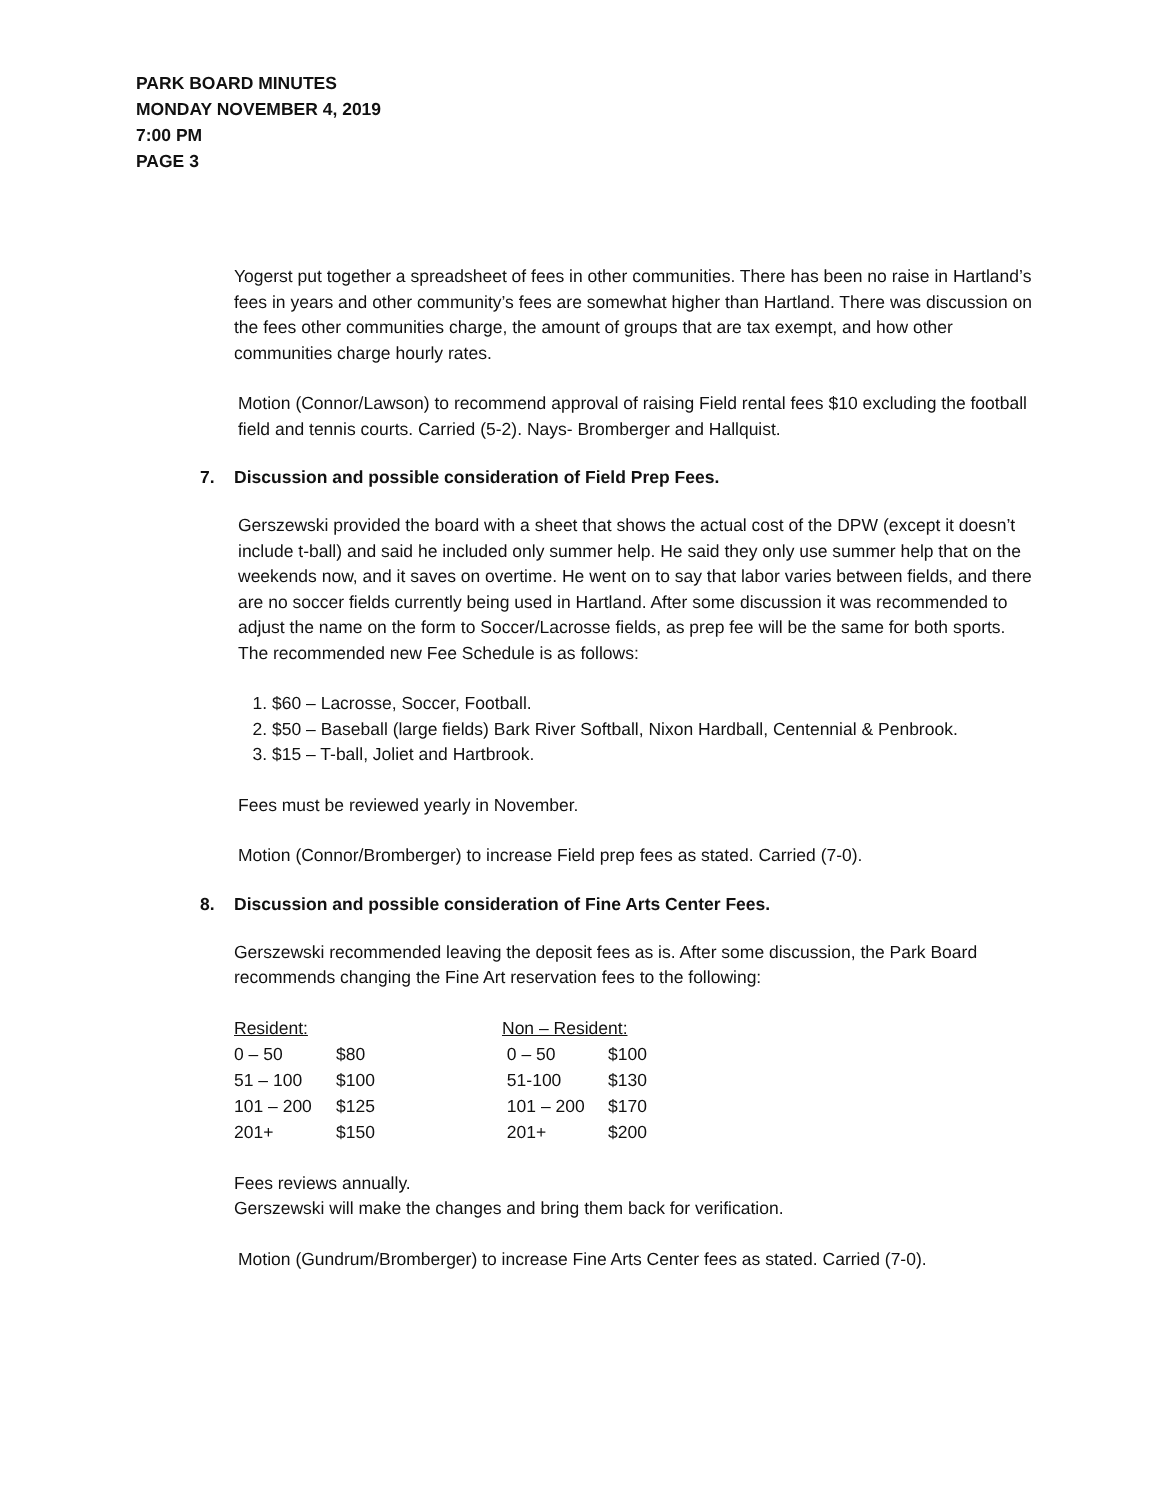PARK BOARD MINUTES
MONDAY NOVEMBER 4, 2019
7:00 PM
PAGE 3
Yogerst put together a spreadsheet of fees in other communities. There has been no raise in Hartland’s fees in years and other community’s fees are somewhat higher than Hartland. There was discussion on the fees other communities charge, the amount of groups that are tax exempt, and how other communities charge hourly rates.
Motion (Connor/Lawson) to recommend approval of raising Field rental fees $10 excluding the football field and tennis courts. Carried (5-2). Nays- Bromberger and Hallquist.
7. Discussion and possible consideration of Field Prep Fees.
Gerszewski provided the board with a sheet that shows the actual cost of the DPW (except it doesn’t include t-ball) and said he included only summer help. He said they only use summer help that on the weekends now, and it saves on overtime. He went on to say that labor varies between fields, and there are no soccer fields currently being used in Hartland. After some discussion it was recommended to adjust the name on the form to Soccer/Lacrosse fields, as prep fee will be the same for both sports. The recommended new Fee Schedule is as follows:
1. $60 – Lacrosse, Soccer, Football.
2. $50 – Baseball (large fields) Bark River Softball, Nixon Hardball, Centennial & Penbrook.
3. $15 – T-ball, Joliet and Hartbrook.
Fees must be reviewed yearly in November.
Motion (Connor/Bromberger) to increase Field prep fees as stated. Carried (7-0).
8. Discussion and possible consideration of Fine Arts Center Fees.
Gerszewski recommended leaving the deposit fees as is. After some discussion, the Park Board recommends changing the Fine Art reservation fees to the following:
| Resident: | | Non – Resident: | |
| 0 – 50 | $80 | 0 – 50 | $100 |
| 51 – 100 | $100 | 51-100 | $130 |
| 101 – 200 | $125 | 101 – 200 | $170 |
| 201+ | $150 | 201+ | $200 |
Fees reviews annually.
Gerszewski will make the changes and bring them back for verification.
Motion (Gundrum/Bromberger) to increase Fine Arts Center fees as stated. Carried (7-0).